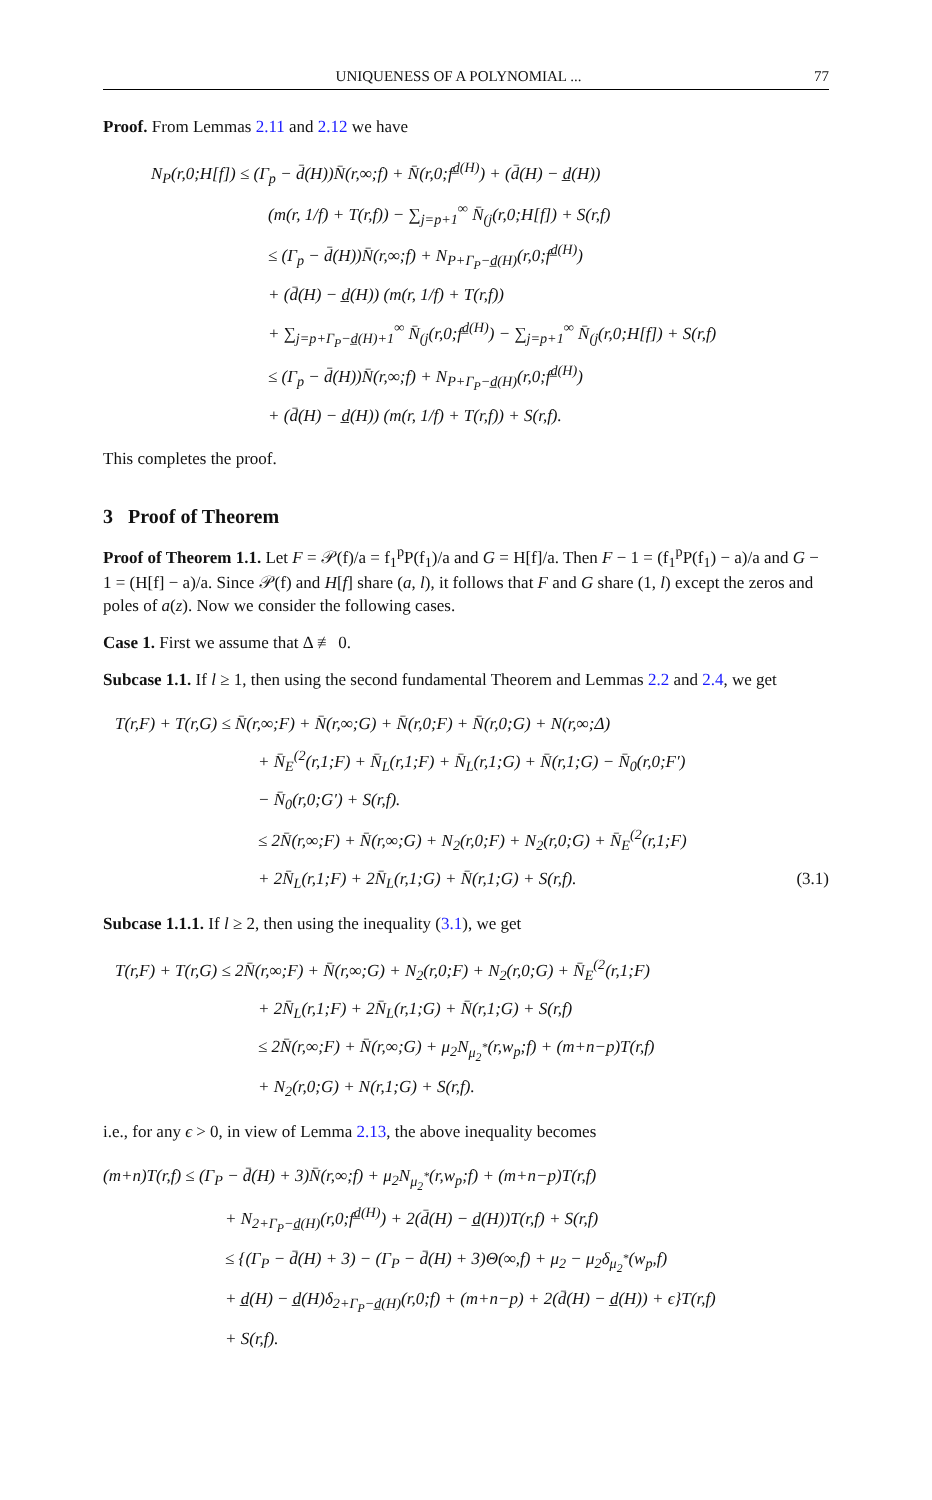UNIQUENESS OF A POLYNOMIAL ... 77
Proof. From Lemmas 2.11 and 2.12 we have
N<sub>P</sub>(r,0;H[f]) ≤ (Γ<sub>p</sub> − d̄(H))N̄(r,∞;f) + N̄(r,0;f<sup>d̲(H)</sup>) + (d̄(H) − d̲(H))
(m(r, 1/f) + T(r,f)) − ∑<sub>j=p+1</sub><sup>∞</sup> N̄<sub>(j</sub>(r,0;H[f]) + S(r,f)
≤ (Γ<sub>p</sub> − d̄(H))N̄(r,∞;f) + N<sub>P+Γ<sub>P</sub>−d̲(H)</sub>(r,0;f<sup>d̲(H)</sup>)
+ (d̄(H) − d̲(H)) (m(r, 1/f) + T(r,f))
+ ∑<sub>j=p+Γ<sub>P</sub>−d̲(H)+1</sub><sup>∞</sup> N̄<sub>(j</sub>(r,0;f<sup>d̲(H)</sup>) − ∑<sub>j=p+1</sub><sup>∞</sup> N̄<sub>(j</sub>(r,0;H[f]) + S(r,f)
≤ (Γ<sub>p</sub> − d̄(H))N̄(r,∞;f) + N<sub>P+Γ<sub>P</sub>−d̲(H)</sub>(r,0;f<sup>d̲(H)</sup>)
+ (d̄(H) − d̲(H)) (m(r, 1/f) + T(r,f)) + S(r,f).
This completes the proof.
3 Proof of Theorem
Proof of Theorem 1.1. Let F = 𝒫(f)/a = f<sub>1</sub><sup>p</sup>P(f<sub>1</sub>)/a and G = H[f]/a. Then F − 1 = (f<sub>1</sub><sup>p</sup>P(f<sub>1</sub>) − a)/a and G − 1 = (H[f] − a)/a. Since 𝒫(f) and H[f] share (a, l), it follows that F and G share (1, l) except the zeros and poles of a(z). Now we consider the following cases.
Case 1. First we assume that Δ ≢ 0.
Subcase 1.1. If l ≥ 1, then using the second fundamental Theorem and Lemmas 2.2 and 2.4, we get
T(r,F) + T(r,G) ≤ N̄(r,∞;F) + N̄(r,∞;G) + N̄(r,0;F) + N̄(r,0;G) + N(r,∞;Δ)
+ N̄<sub>E</sub><sup>(2</sup>(r,1;F) + N̄<sub>L</sub>(r,1;F) + N̄<sub>L</sub>(r,1;G) + N̄(r,1;G) − N̄<sub>0</sub>(r,0;F′)
− N̄<sub>0</sub>(r,0;G′) + S(r,f).
≤ 2N̄(r,∞;F) + N̄(r,∞;G) + N<sub>2</sub>(r,0;F) + N<sub>2</sub>(r,0;G) + N̄<sub>E</sub><sup>(2</sup>(r,1;F)
+ 2N̄<sub>L</sub>(r,1;F) + 2N̄<sub>L</sub>(r,1;G) + N̄(r,1;G) + S(r,f). (3.1)
Subcase 1.1.1. If l ≥ 2, then using the inequality (3.1), we get
T(r,F) + T(r,G) ≤ 2N̄(r,∞;F) + N̄(r,∞;G) + N<sub>2</sub>(r,0;F) + N<sub>2</sub>(r,0;G) + N̄<sub>E</sub><sup>(2</sup>(r,1;F)
+ 2N̄<sub>L</sub>(r,1;F) + 2N̄<sub>L</sub>(r,1;G) + N̄(r,1;G) + S(r,f)
≤ 2N̄(r,∞;F) + N̄(r,∞;G) + μ<sub>2</sub>N<sub>μ<sub>2</sub><sup>*</sup></sub>(r,w<sub>p</sub>;f) + (m+n−p)T(r,f)
+ N<sub>2</sub>(r,0;G) + N(r,1;G) + S(r,f).
i.e., for any ϵ > 0, in view of Lemma 2.13, the above inequality becomes
(m+n)T(r,f) ≤ (Γ<sub>P</sub> − d̄(H) + 3)N̄(r,∞;f) + μ<sub>2</sub>N<sub>μ<sub>2</sub><sup>*</sup></sub>(r,w<sub>p</sub>;f) + (m+n−p)T(r,f)
+ N<sub>2+Γ<sub>P</sub>−d̲(H)</sub>(r,0;f<sup>d̲(H)</sup>) + 2(d̄(H) − d̲(H))T(r,f) + S(r,f)
≤ {(Γ<sub>P</sub> − d̄(H) + 3) − (Γ<sub>P</sub> − d̄(H) + 3)Θ(∞,f) + μ<sub>2</sub> − μ<sub>2</sub>δ<sub>μ<sub>2</sub><sup>*</sup></sub>(w<sub>p</sub>,f)
+ d̲(H) − d̲(H)δ<sub>2+Γ<sub>P</sub>−d̲(H)</sub>(r,0;f) + (m+n−p) + 2(d̄(H) − d̲(H)) + ϵ}T(r,f)
+ S(r,f).